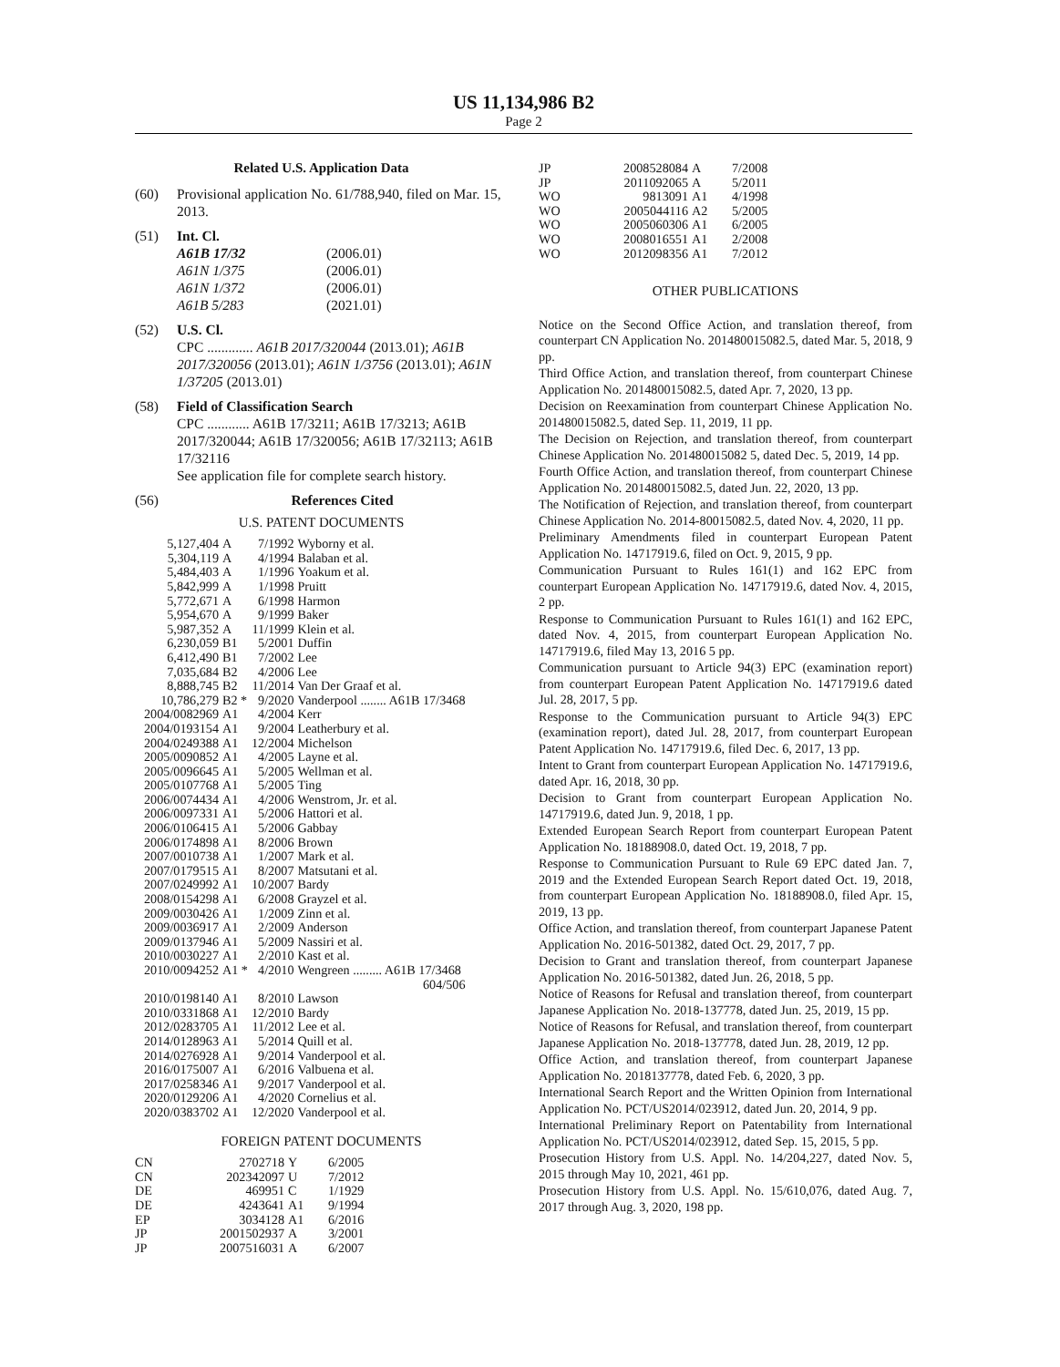US 11,134,986 B2
Page 2
Related U.S. Application Data
(60) Provisional application No. 61/788,940, filed on Mar. 15, 2013.
(51) Int. Cl.
| A61B 17/32 | (2006.01) |
| A61N 1/375 | (2006.01) |
| A61N 1/372 | (2006.01) |
| A61B 5/283 | (2021.01) |
(52) U.S. Cl.
CPC ............. A61B 2017/320044 (2013.01); A61B 2017/320056 (2013.01); A61N 1/3756 (2013.01); A61N 1/37205 (2013.01)
(58) Field of Classification Search
CPC ............ A61B 17/3211; A61B 17/3213; A61B 2017/320044; A61B 17/320056; A61B 17/32113; A61B 17/32116
See application file for complete search history.
(56) References Cited
U.S. PATENT DOCUMENTS
| 5,127,404 | A | 7/1992 | Wyborny et al. |
| 5,304,119 | A | 4/1994 | Balaban et al. |
| 5,484,403 | A | 1/1996 | Yoakum et al. |
| 5,842,999 | A | 1/1998 | Pruitt |
| 5,772,671 | A | 6/1998 | Harmon |
| 5,954,670 | A | 9/1999 | Baker |
| 5,987,352 | A | 11/1999 | Klein et al. |
| 6,230,059 | B1 | 5/2001 | Duffin |
| 6,412,490 | B1 | 7/2002 | Lee |
| 7,035,684 | B2 | 4/2006 | Lee |
| 8,888,745 | B2 | 11/2014 | Van Der Graaf et al. |
| 10,786,279 | B2 * | 9/2020 | Vanderpool ........ A61B 17/3468 |
| 2004/0082969 | A1 | 4/2004 | Kerr |
| 2004/0193154 | A1 | 9/2004 | Leatherbury et al. |
| 2004/0249388 | A1 | 12/2004 | Michelson |
| 2005/0090852 | A1 | 4/2005 | Layne et al. |
| 2005/0096645 | A1 | 5/2005 | Wellman et al. |
| 2005/0107768 | A1 | 5/2005 | Ting |
| 2006/0074434 | A1 | 4/2006 | Wenstrom, Jr. et al. |
| 2006/0097331 | A1 | 5/2006 | Hattori et al. |
| 2006/0106415 | A1 | 5/2006 | Gabbay |
| 2006/0174898 | A1 | 8/2006 | Brown |
| 2007/0010738 | A1 | 1/2007 | Mark et al. |
| 2007/0179515 | A1 | 8/2007 | Matsutani et al. |
| 2007/0249992 | A1 | 10/2007 | Bardy |
| 2008/0154298 | A1 | 6/2008 | Grayzel et al. |
| 2009/0030426 | A1 | 1/2009 | Zinn et al. |
| 2009/0036917 | A1 | 2/2009 | Anderson |
| 2009/0137946 | A1 | 5/2009 | Nassiri et al. |
| 2010/0030227 | A1 | 2/2010 | Kast et al. |
| 2010/0094252 | A1 * | 4/2010 | Wengreen ......... A61B 17/3468 604/506 |
| 2010/0198140 | A1 | 8/2010 | Lawson |
| 2010/0331868 | A1 | 12/2010 | Bardy |
| 2012/0283705 | A1 | 11/2012 | Lee et al. |
| 2014/0128963 | A1 | 5/2014 | Quill et al. |
| 2014/0276928 | A1 | 9/2014 | Vanderpool et al. |
| 2016/0175007 | A1 | 6/2016 | Valbuena et al. |
| 2017/0258346 | A1 | 9/2017 | Vanderpool et al. |
| 2020/0129206 | A1 | 4/2020 | Cornelius et al. |
| 2020/0383702 | A1 | 12/2020 | Vanderpool et al. |
FOREIGN PATENT DOCUMENTS
| CN | 2702718 | Y | 6/2005 |
| CN | 202342097 | U | 7/2012 |
| DE | 469951 | C | 1/1929 |
| DE | 4243641 | A1 | 9/1994 |
| EP | 3034128 | A1 | 6/2016 |
| JP | 2001502937 | A | 3/2001 |
| JP | 2007516031 | A | 6/2007 |
| JP | 2008528084 | A | 7/2008 |
| JP | 2011092065 | A | 5/2011 |
| WO | 9813091 | A1 | 4/1998 |
| WO | 2005044116 | A2 | 5/2005 |
| WO | 2005060306 | A1 | 6/2005 |
| WO | 2008016551 | A1 | 2/2008 |
| WO | 2012098356 | A1 | 7/2012 |
OTHER PUBLICATIONS
Notice on the Second Office Action, and translation thereof, from counterpart CN Application No. 201480015082.5, dated Mar. 5, 2018, 9 pp.
Third Office Action, and translation thereof, from counterpart Chinese Application No. 201480015082.5, dated Apr. 7, 2020, 13 pp.
Decision on Reexamination from counterpart Chinese Application No. 201480015082.5, dated Sep. 11, 2019, 11 pp.
The Decision on Rejection, and translation thereof, from counterpart Chinese Application No. 201480015082 5, dated Dec. 5, 2019, 14 pp.
Fourth Office Action, and translation thereof, from counterpart Chinese Application No. 201480015082.5, dated Jun. 22, 2020, 13 pp.
The Notification of Rejection, and translation thereof, from counterpart Chinese Application No. 2014-80015082.5, dated Nov. 4, 2020, 11 pp.
Preliminary Amendments filed in counterpart European Patent Application No. 14717919.6, filed on Oct. 9, 2015, 9 pp.
Communication Pursuant to Rules 161(1) and 162 EPC from counterpart European Application No. 14717919.6, dated Nov. 4, 2015, 2 pp.
Response to Communication Pursuant to Rules 161(1) and 162 EPC, dated Nov. 4, 2015, from counterpart European Application No. 14717919.6, filed May 13, 2016 5 pp.
Communication pursuant to Article 94(3) EPC (examination report) from counterpart European Patent Application No. 14717919.6 dated Jul. 28, 2017, 5 pp.
Response to the Communication pursuant to Article 94(3) EPC (examination report), dated Jul. 28, 2017, from counterpart European Patent Application No. 14717919.6, filed Dec. 6, 2017, 13 pp.
Intent to Grant from counterpart European Application No. 14717919.6, dated Apr. 16, 2018, 30 pp.
Decision to Grant from counterpart European Application No. 14717919.6, dated Jun. 9, 2018, 1 pp.
Extended European Search Report from counterpart European Patent Application No. 18188908.0, dated Oct. 19, 2018, 7 pp.
Response to Communication Pursuant to Rule 69 EPC dated Jan. 7, 2019 and the Extended European Search Report dated Oct. 19, 2018, from counterpart European Application No. 18188908.0, filed Apr. 15, 2019, 13 pp.
Office Action, and translation thereof, from counterpart Japanese Patent Application No. 2016-501382, dated Oct. 29, 2017, 7 pp.
Decision to Grant and translation thereof, from counterpart Japanese Application No. 2016-501382, dated Jun. 26, 2018, 5 pp.
Notice of Reasons for Refusal and translation thereof, from counterpart Japanese Application No. 2018-137778, dated Jun. 25, 2019, 15 pp.
Notice of Reasons for Refusal, and translation thereof, from counterpart Japanese Application No. 2018-137778, dated Jun. 28, 2019, 12 pp.
Office Action, and translation thereof, from counterpart Japanese Application No. 2018137778, dated Feb. 6, 2020, 3 pp.
International Search Report and the Written Opinion from International Application No. PCT/US2014/023912, dated Jun. 20, 2014, 9 pp.
International Preliminary Report on Patentability from International Application No. PCT/US2014/023912, dated Sep. 15, 2015, 5 pp.
Prosecution History from U.S. Appl. No. 14/204,227, dated Nov. 5, 2015 through May 10, 2021, 461 pp.
Prosecution History from U.S. Appl. No. 15/610,076, dated Aug. 7, 2017 through Aug. 3, 2020, 198 pp.